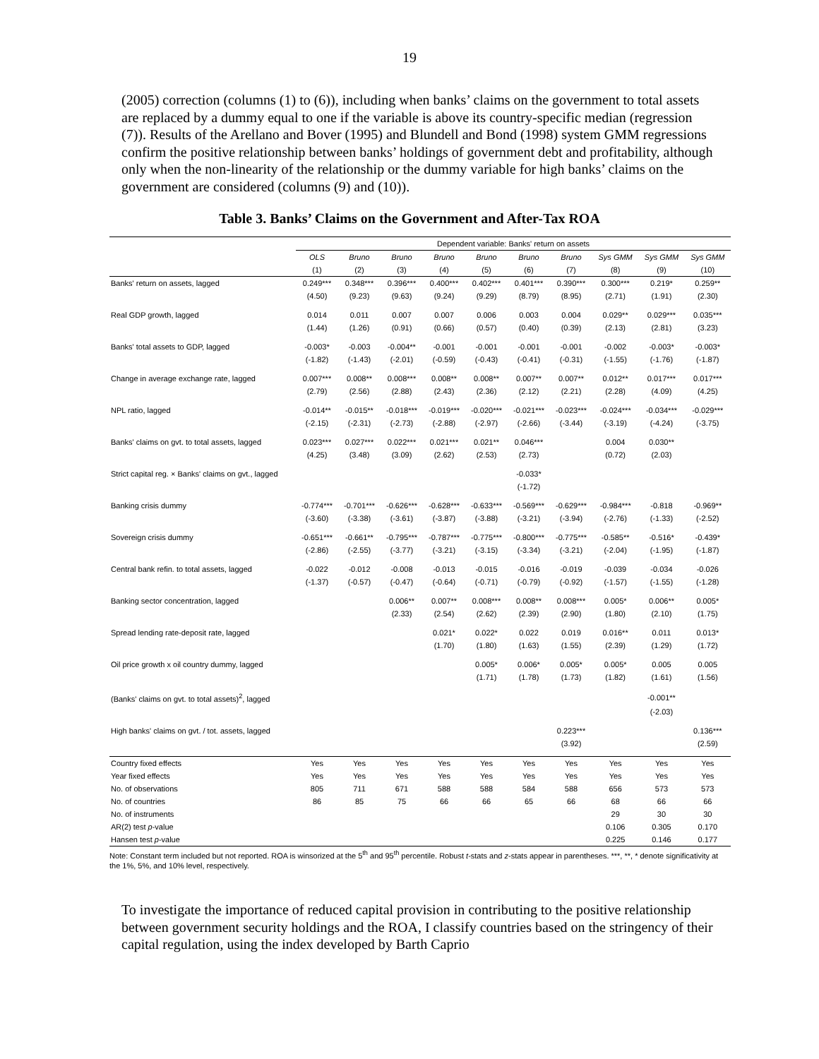19
(2005) correction (columns (1) to (6)), including when banks’ claims on the government to total assets are replaced by a dummy equal to one if the variable is above its country-specific median (regression (7)). Results of the Arellano and Bover (1995) and Blundell and Bond (1998) system GMM regressions confirm the positive relationship between banks’ holdings of government debt and profitability, although only when the non-linearity of the relationship or the dummy variable for high banks’ claims on the government are considered (columns (9) and (10)).
Table 3. Banks’ Claims on the Government and After-Tax ROA
| | Dependent variable: Banks' return on assets | | | | | | | | | |
| | OLS | Bruno | Bruno | Bruno | Bruno | Bruno | Bruno | Sys GMM | Sys GMM | Sys GMM |
| | (1) | (2) | (3) | (4) | (5) | (6) | (7) | (8) | (9) | (10) |
| Banks' return on assets, lagged | 0.249*** | 0.348*** | 0.396*** | 0.400*** | 0.402*** | 0.401*** | 0.390*** | 0.300*** | 0.219* | 0.259** |
| | (4.50) | (9.23) | (9.63) | (9.24) | (9.29) | (8.79) | (8.95) | (2.71) | (1.91) | (2.30) |
| Real GDP growth, lagged | 0.014 | 0.011 | 0.007 | 0.007 | 0.006 | 0.003 | 0.004 | 0.029** | 0.029*** | 0.035*** |
| | (1.44) | (1.26) | (0.91) | (0.66) | (0.57) | (0.40) | (0.39) | (2.13) | (2.81) | (3.23) |
| Banks' total assets to GDP, lagged | -0.003* | -0.003 | -0.004** | -0.001 | -0.001 | -0.001 | -0.001 | -0.002 | -0.003* | -0.003* |
| | (-1.82) | (-1.43) | (-2.01) | (-0.59) | (-0.43) | (-0.41) | (-0.31) | (-1.55) | (-1.76) | (-1.87) |
| Change in average exchange rate, lagged | 0.007*** | 0.008** | 0.008*** | 0.008** | 0.008** | 0.007** | 0.007** | 0.012** | 0.017*** | 0.017*** |
| | (2.79) | (2.56) | (2.88) | (2.43) | (2.36) | (2.12) | (2.21) | (2.28) | (4.09) | (4.25) |
| NPL ratio, lagged | -0.014** | -0.015** | -0.018*** | -0.019*** | -0.020*** | -0.021*** | -0.023*** | -0.024*** | -0.034*** | -0.029*** |
| | (-2.15) | (-2.31) | (-2.73) | (-2.88) | (-2.97) | (-2.66) | (-3.44) | (-3.19) | (-4.24) | (-3.75) |
| Banks' claims on gvt. to total assets, lagged | 0.023*** | 0.027*** | 0.022*** | 0.021*** | 0.021** | 0.046*** | | 0.004 | 0.030** | |
| | (4.25) | (3.48) | (3.09) | (2.62) | (2.53) | (2.73) | | (0.72) | (2.03) | |
| Strict capital reg. × Banks' claims on gvt., lagged | | | | | | -0.033* | | | | |
| | | | | | | (-1.72) | | | | |
| Banking crisis dummy | -0.774*** | -0.701*** | -0.626*** | -0.628*** | -0.633*** | -0.569*** | -0.629*** | -0.984*** | -0.818 | -0.969** |
| | (-3.60) | (-3.38) | (-3.61) | (-3.87) | (-3.88) | (-3.21) | (-3.94) | (-2.76) | (-1.33) | (-2.52) |
| Sovereign crisis dummy | -0.651*** | -0.661** | -0.795*** | -0.787*** | -0.775*** | -0.800*** | -0.775*** | -0.585** | -0.516* | -0.439* |
| | (-2.86) | (-2.55) | (-3.77) | (-3.21) | (-3.15) | (-3.34) | (-3.21) | (-2.04) | (-1.95) | (-1.87) |
| Central bank refin. to total assets, lagged | -0.022 | -0.012 | -0.008 | -0.013 | -0.015 | -0.016 | -0.019 | -0.039 | -0.034 | -0.026 |
| | (-1.37) | (-0.57) | (-0.47) | (-0.64) | (-0.71) | (-0.79) | (-0.92) | (-1.57) | (-1.55) | (-1.28) |
| Banking sector concentration, lagged | | | 0.006** | 0.007** | 0.008*** | 0.008** | 0.008*** | 0.005* | 0.006** | 0.005* |
| | | | (2.33) | (2.54) | (2.62) | (2.39) | (2.90) | (1.80) | (2.10) | (1.75) |
| Spread lending rate-deposit rate, lagged | | | | 0.021* | 0.022* | 0.022 | 0.019 | 0.016** | 0.011 | 0.013* |
| | | | | (1.70) | (1.80) | (1.63) | (1.55) | (2.39) | (1.29) | (1.72) |
| Oil price growth x oil country dummy, lagged | | | | | 0.005* | 0.006* | 0.005* | 0.005* | 0.005 | 0.005 |
| | | | | | (1.71) | (1.78) | (1.73) | (1.82) | (1.61) | (1.56) |
| (Banks' claims on gvt. to total assets)<sup>2</sup>, lagged | | | | | | | | | -0.001** | |
| | | | | | | | | | (-2.03) | |
| High banks' claims on gvt. / tot. assets, lagged | | | | | | | 0.223*** | | | 0.136*** |
| | | | | | | | (3.92) | | | (2.59) |
| Country fixed effects | Yes | Yes | Yes | Yes | Yes | Yes | Yes | Yes | Yes | Yes |
| Year fixed effects | Yes | Yes | Yes | Yes | Yes | Yes | Yes | Yes | Yes | Yes |
| No. of observations | 805 | 711 | 671 | 588 | 588 | 584 | 588 | 656 | 573 | 573 |
| No. of countries | 86 | 85 | 75 | 66 | 66 | 65 | 66 | 68 | 66 | 66 |
| No. of instruments | | | | | | | | 29 | 30 | 30 |
| AR(2) test p -value | | | | | | | | 0.106 | 0.305 | 0.170 |
| Hansen test p -value | | | | | | | | 0.225 | 0.146 | 0.177 |
Note: Constant term included but not reported. ROA is winsorized at the 5<sup>th</sup> and 95<sup>th</sup> percentile. Robust t-stats and z-stats appear in parentheses. ***, **, * denote significativity at the 1%, 5%, and 10% level, respectively.
To investigate the importance of reduced capital provision in contributing to the positive relationship between government security holdings and the ROA, I classify countries based on the stringency of their capital regulation, using the index developed by Barth Caprio